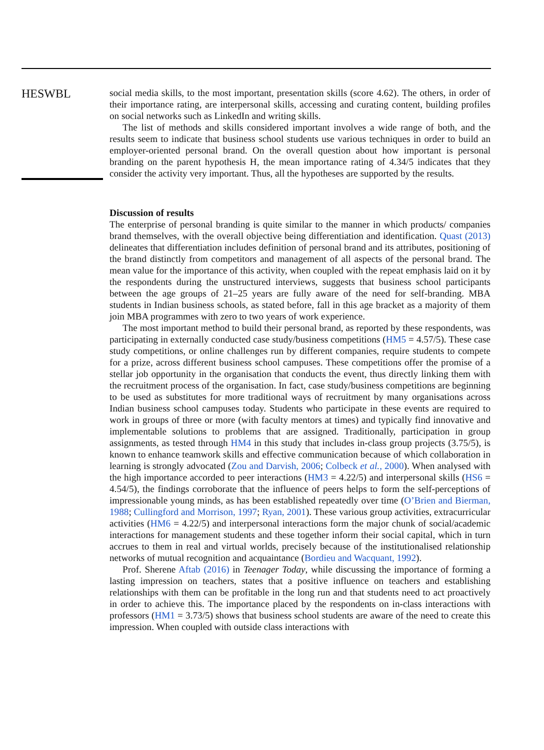HESWBL
social media skills, to the most important, presentation skills (score 4.62). The others, in order of their importance rating, are interpersonal skills, accessing and curating content, building profiles on social networks such as LinkedIn and writing skills.
The list of methods and skills considered important involves a wide range of both, and the results seem to indicate that business school students use various techniques in order to build an employer-oriented personal brand. On the overall question about how important is personal branding on the parent hypothesis H, the mean importance rating of 4.34/5 indicates that they consider the activity very important. Thus, all the hypotheses are supported by the results.
Discussion of results
The enterprise of personal branding is quite similar to the manner in which products/ companies brand themselves, with the overall objective being differentiation and identification. Quast (2013) delineates that differentiation includes definition of personal brand and its attributes, positioning of the brand distinctly from competitors and management of all aspects of the personal brand. The mean value for the importance of this activity, when coupled with the repeat emphasis laid on it by the respondents during the unstructured interviews, suggests that business school participants between the age groups of 21–25 years are fully aware of the need for self-branding. MBA students in Indian business schools, as stated before, fall in this age bracket as a majority of them join MBA programmes with zero to two years of work experience.
The most important method to build their personal brand, as reported by these respondents, was participating in externally conducted case study/business competitions (HM5 = 4.57/5). These case study competitions, or online challenges run by different companies, require students to compete for a prize, across different business school campuses. These competitions offer the promise of a stellar job opportunity in the organisation that conducts the event, thus directly linking them with the recruitment process of the organisation. In fact, case study/business competitions are beginning to be used as substitutes for more traditional ways of recruitment by many organisations across Indian business school campuses today. Students who participate in these events are required to work in groups of three or more (with faculty mentors at times) and typically find innovative and implementable solutions to problems that are assigned. Traditionally, participation in group assignments, as tested through HM4 in this study that includes in-class group projects (3.75/5), is known to enhance teamwork skills and effective communication because of which collaboration in learning is strongly advocated (Zou and Darvish, 2006; Colbeck et al., 2000). When analysed with the high importance accorded to peer interactions (HM3 = 4.22/5) and interpersonal skills (HS6 = 4.54/5), the findings corroborate that the influence of peers helps to form the self-perceptions of impressionable young minds, as has been established repeatedly over time (O’Brien and Bierman, 1988; Cullingford and Morrison, 1997; Ryan, 2001). These various group activities, extracurricular activities (HM6 = 4.22/5) and interpersonal interactions form the major chunk of social/academic interactions for management students and these together inform their social capital, which in turn accrues to them in real and virtual worlds, precisely because of the institutionalised relationship networks of mutual recognition and acquaintance (Bordieu and Wacquant, 1992).
Prof. Sherene Aftab (2016) in Teenager Today, while discussing the importance of forming a lasting impression on teachers, states that a positive influence on teachers and establishing relationships with them can be profitable in the long run and that students need to act proactively in order to achieve this. The importance placed by the respondents on in-class interactions with professors (HM1 = 3.73/5) shows that business school students are aware of the need to create this impression. When coupled with outside class interactions with